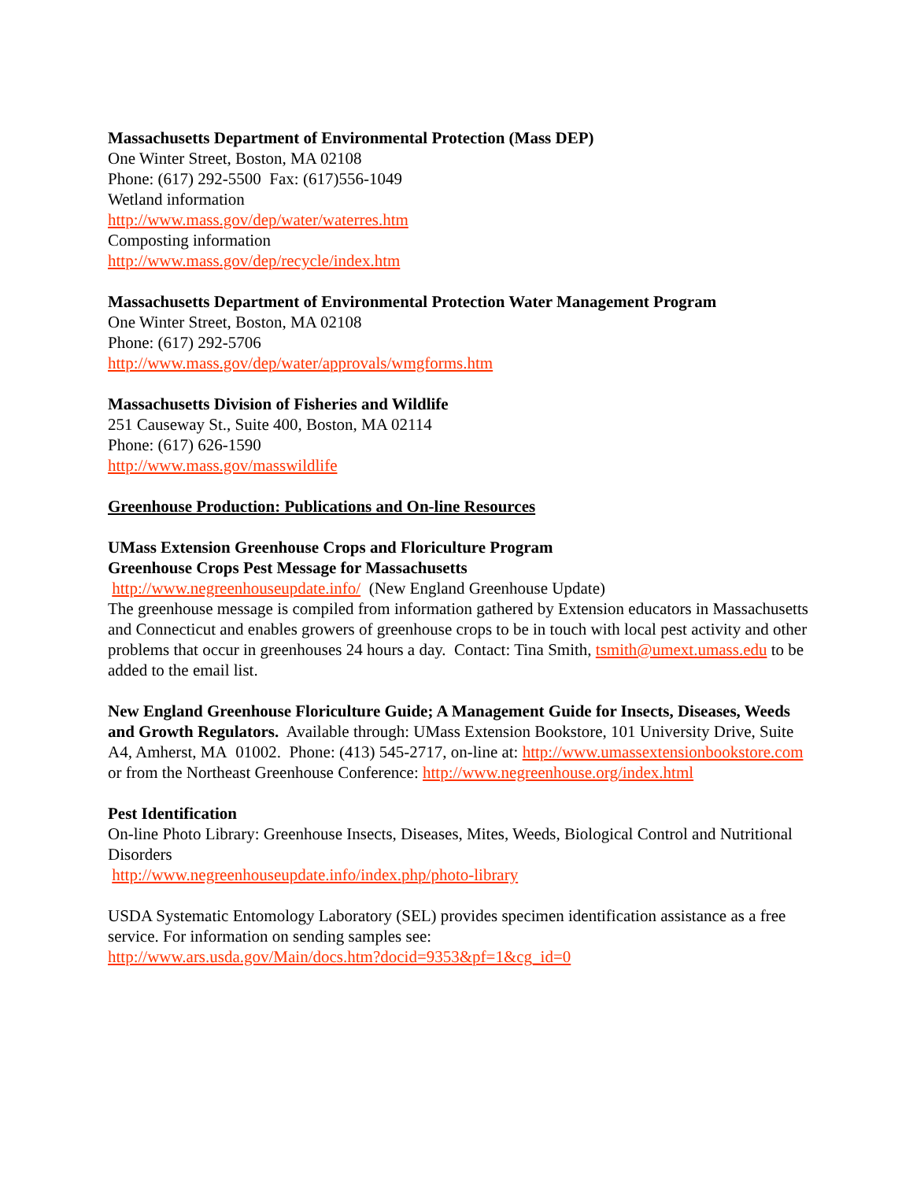Massachusetts Department of Environmental Protection (Mass DEP)
One Winter Street, Boston, MA 02108
Phone: (617) 292-5500 Fax: (617)556-1049
Wetland information
http://www.mass.gov/dep/water/waterres.htm
Composting information
http://www.mass.gov/dep/recycle/index.htm
Massachusetts Department of Environmental Protection Water Management Program
One Winter Street, Boston, MA 02108
Phone: (617) 292-5706
http://www.mass.gov/dep/water/approvals/wmgforms.htm
Massachusetts Division of Fisheries and Wildlife
251 Causeway St., Suite 400, Boston, MA 02114
Phone: (617) 626-1590
http://www.mass.gov/masswildlife
Greenhouse Production: Publications and On-line Resources
UMass Extension Greenhouse Crops and Floriculture Program
Greenhouse Crops Pest Message for Massachusetts
http://www.negreenhouseupdate.info/ (New England Greenhouse Update)
The greenhouse message is compiled from information gathered by Extension educators in Massachusetts and Connecticut and enables growers of greenhouse crops to be in touch with local pest activity and other problems that occur in greenhouses 24 hours a day. Contact: Tina Smith, tsmith@umext.umass.edu to be added to the email list.
New England Greenhouse Floriculture Guide; A Management Guide for Insects, Diseases, Weeds and Growth Regulators. Available through: UMass Extension Bookstore, 101 University Drive, Suite A4, Amherst, MA 01002. Phone: (413) 545-2717, on-line at: http://www.umassextensionbookstore.com or from the Northeast Greenhouse Conference: http://www.negreenhouse.org/index.html
Pest Identification
On-line Photo Library: Greenhouse Insects, Diseases, Mites, Weeds, Biological Control and Nutritional Disorders
http://www.negreenhouseupdate.info/index.php/photo-library
USDA Systematic Entomology Laboratory (SEL) provides specimen identification assistance as a free service. For information on sending samples see:
http://www.ars.usda.gov/Main/docs.htm?docid=9353&pf=1&cg_id=0